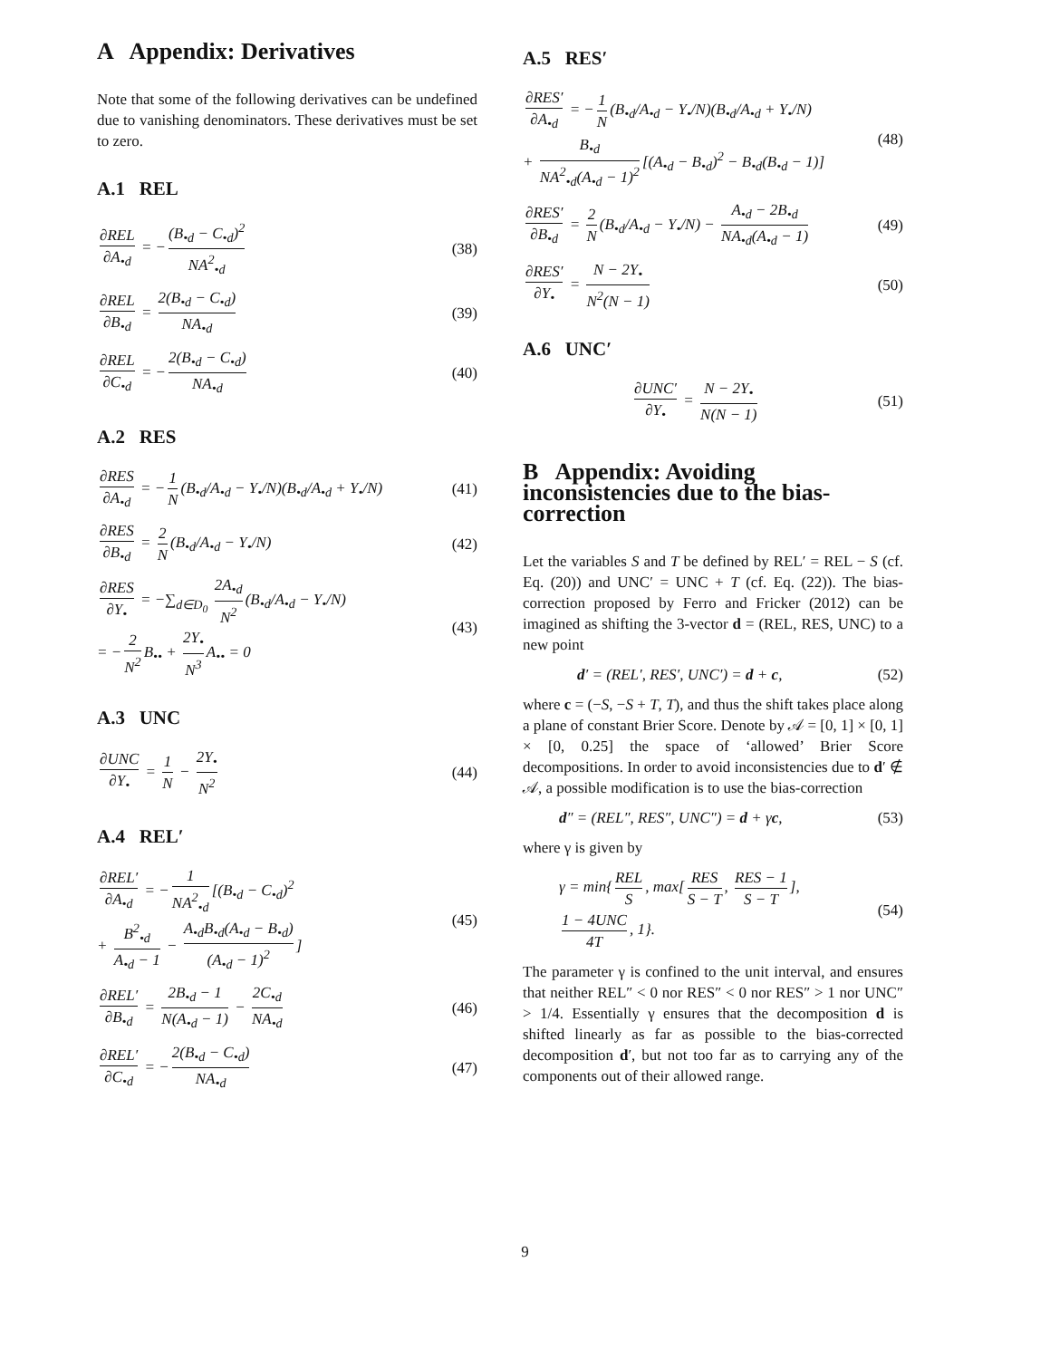A Appendix: Derivatives
Note that some of the following derivatives can be undefined due to vanishing denominators. These derivatives must be set to zero.
A.1 REL
∂REL ∂A<sub>•d</sub> = − (B<sub>•d</sub> − C<sub>•d</sub>)<sup>2</sup> NA<sup>2</sup><sub>•d</sub> (38)
∂REL ∂B<sub>•d</sub> = 2(B<sub>•d</sub> − C<sub>•d</sub>) NA<sub>•d</sub> (39)
∂REL ∂C<sub>•d</sub> = − 2(B<sub>•d</sub> − C<sub>•d</sub>) NA<sub>•d</sub> (40)
A.2 RES
∂RES ∂A<sub>•d</sub> = − 1 N (B<sub>•d</sub>/A<sub>•d</sub> − Y<sub>•</sub>/N)(B<sub>•d</sub>/A<sub>•d</sub> + Y<sub>•</sub>/N) (41)
∂RES ∂B<sub>•d</sub> = 2 N (B<sub>•d</sub>/A<sub>•d</sub> − Y<sub>•</sub>/N) (42)
∂RES ∂Y<sub>•</sub> = −∑<sub>d∈D<sub>0</sub></sub> 2A<sub>•d</sub> N<sup>2</sup> (B<sub>•d</sub>/A<sub>•d</sub> − Y<sub>•</sub>/N)
= − 2 N<sup>2</sup> B<sub>••</sub> + 2Y<sub>•</sub> N<sup>3</sup> A<sub>••</sub> = 0 (43)
A.3 UNC
∂UNC ∂Y<sub>•</sub> = 1 N − 2Y<sub>•</sub> N<sup>2</sup> (44)
A.4 REL′
∂REL′ ∂A<sub>•d</sub> = − 1 NA<sup>2</sup><sub>•d</sub> [(B<sub>•d</sub> − C<sub>•d</sub>)<sup>2</sup>
+ B<sup>2</sup><sub>•d</sub> A<sub>•d</sub> − 1 − A<sub>•d</sub>B<sub>•d</sub>(A<sub>•d</sub> − B<sub>•d</sub>) (A<sub>•d</sub> − 1)<sup>2</sup>] (45)
∂REL′ ∂B<sub>•d</sub> = 2B<sub>•d</sub> − 1 N(A<sub>•d</sub> − 1) − 2C<sub>•d</sub> NA<sub>•d</sub> (46)
∂REL′ ∂C<sub>•d</sub> = − 2(B<sub>•d</sub> − C<sub>•d</sub>) NA<sub>•d</sub> (47)
A.5 RES′
∂RES′ ∂A<sub>•d</sub> = − 1 N (B<sub>•d</sub>/A<sub>•d</sub> − Y<sub>•</sub>/N)(B<sub>•d</sub>/A<sub>•d</sub> + Y<sub>•</sub>/N)
+ B<sub>•d</sub> NA<sup>2</sup><sub>•d</sub>(A<sub>•d</sub> − 1)<sup>2</sup> [(A<sub>•d</sub> − B<sub>•d</sub>)<sup>2</sup> − B<sub>•d</sub>(B<sub>•d</sub> − 1)] (48)
∂RES′ ∂B<sub>•d</sub> = 2 N (B<sub>•d</sub>/A<sub>•d</sub> − Y<sub>•</sub>/N) − A<sub>•d</sub> − 2B<sub>•d</sub> NA<sub>•d</sub>(A<sub>•d</sub> − 1) (49)
∂RES′ ∂Y<sub>•</sub> = N − 2Y<sub>•</sub> N<sup>2</sup>(N − 1) (50)
A.6 UNC′
∂UNC′ ∂Y<sub>•</sub> = N − 2Y<sub>•</sub> N(N − 1) (51)
B Appendix: Avoiding inconsistencies due to the bias-correction
Let the variables S and T be defined by REL′ = REL − S (cf. Eq. (20)) and UNC′ = UNC + T (cf. Eq. (22)). The bias-correction proposed by Ferro and Fricker (2012) can be imagined as shifting the 3-vector d = (REL, RES, UNC) to a new point
d′ = (REL′, RES′, UNC′) = d + c, (52)
where c = (−S, −S + T, T), and thus the shift takes place along a plane of constant Brier Score. Denote by 𝒜 = [0, 1] × [0, 1] × [0, 0.25] the space of ‘allowed’ Brier Score decompositions. In order to avoid inconsistencies due to d′ ∉ 𝒜, a possible modification is to use the bias-correction
d″ = (REL″, RES″, UNC″) = d + γc, (53)
where γ is given by
γ = min{ REL S, max[RES S − T, RES − 1 S − T],
1 − 4UNC 4T, 1}. (54)
The parameter γ is confined to the unit interval, and ensures that neither REL″ < 0 nor RES″ < 0 nor RES″ > 1 nor UNC″ > 1/4. Essentially γ ensures that the decomposition d is shifted linearly as far as possible to the bias-corrected decomposition d′, but not too far as to carrying any of the components out of their allowed range.
9